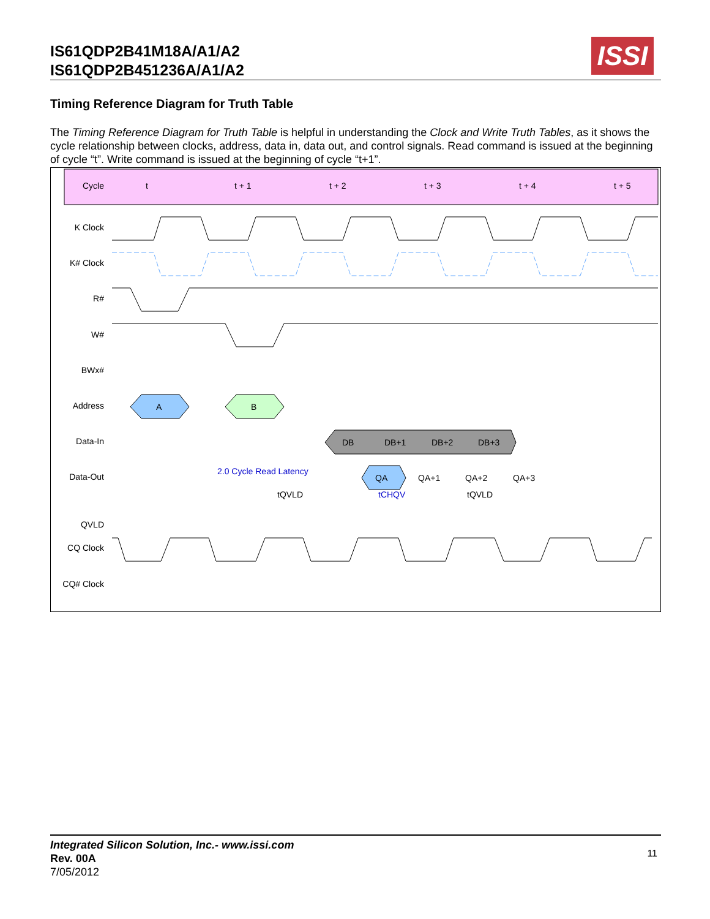IS61QDP2B41M18A/A1/A2
IS61QDP2B451236A/A1/A2
ISSI
Timing Reference Diagram for Truth Table
The Timing Reference Diagram for Truth Table is helpful in understanding the Clock and Write Truth Tables, as it shows the cycle relationship between clocks, address, data in, data out, and control signals. Read command is issued at the beginning of cycle “t”. Write command is issued at the beginning of cycle “t+1”.
Cycle
t
t + 1
t + 2
t + 3
t + 4
t + 5
K Clock
K# Clock
R#
W#
BWx#
Address
Data-In
Data-Out
QVLD
CQ Clock
CQ# Clock
A
B
DB
DB+1
DB+2
DB+3
QA
QA+1
QA+2
QA+3
2.0 Cycle Read Latency
tQVLD
tCHQV
tQVLD
Integrated Silicon Solution, Inc.- www.issi.com
Rev. 00A
7/05/2012
11